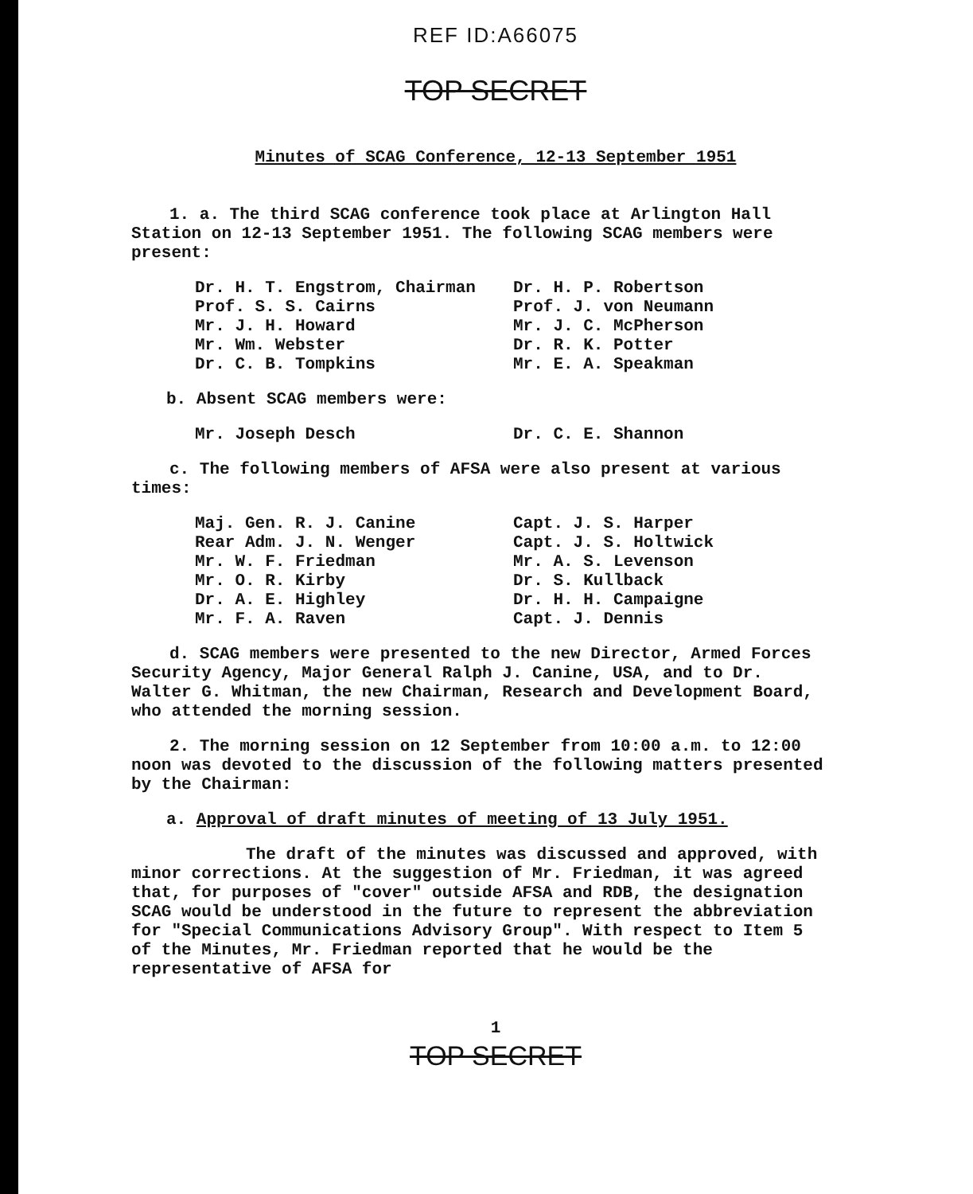REF ID:A66075
TOP SECRET
Minutes of SCAG Conference, 12-13 September 1951
1. a. The third SCAG conference took place at Arlington Hall Station on 12-13 September 1951. The following SCAG members were present:
Dr. H. T. Engstrom, Chairman
Prof. S. S. Cairns
Mr. J. H. Howard
Mr. Wm. Webster
Dr. C. B. Tompkins
Dr. H. P. Robertson
Prof. J. von Neumann
Mr. J. C. McPherson
Dr. R. K. Potter
Mr. E. A. Speakman
b. Absent SCAG members were:
Mr. Joseph Desch Dr. C. E. Shannon
c. The following members of AFSA were also present at various times:
Maj. Gen. R. J. Canine
Rear Adm. J. N. Wenger
Mr. W. F. Friedman
Mr. O. R. Kirby
Dr. A. E. Highley
Mr. F. A. Raven
Capt. J. S. Harper
Capt. J. S. Holtwick
Mr. A. S. Levenson
Dr. S. Kullback
Dr. H. H. Campaigne
Capt. J. Dennis
d. SCAG members were presented to the new Director, Armed Forces Security Agency, Major General Ralph J. Canine, USA, and to Dr. Walter G. Whitman, the new Chairman, Research and Development Board, who attended the morning session.
2. The morning session on 12 September from 10:00 a.m. to 12:00 noon was devoted to the discussion of the following matters presented by the Chairman:
a. Approval of draft minutes of meeting of 13 July 1951.
The draft of the minutes was discussed and approved, with minor corrections. At the suggestion of Mr. Friedman, it was agreed that, for purposes of "cover" outside AFSA and RDB, the designation SCAG would be understood in the future to represent the abbreviation for "Special Communications Advisory Group". With respect to Item 5 of the Minutes, Mr. Friedman reported that he would be the representative of AFSA for
1
TOP SECRET